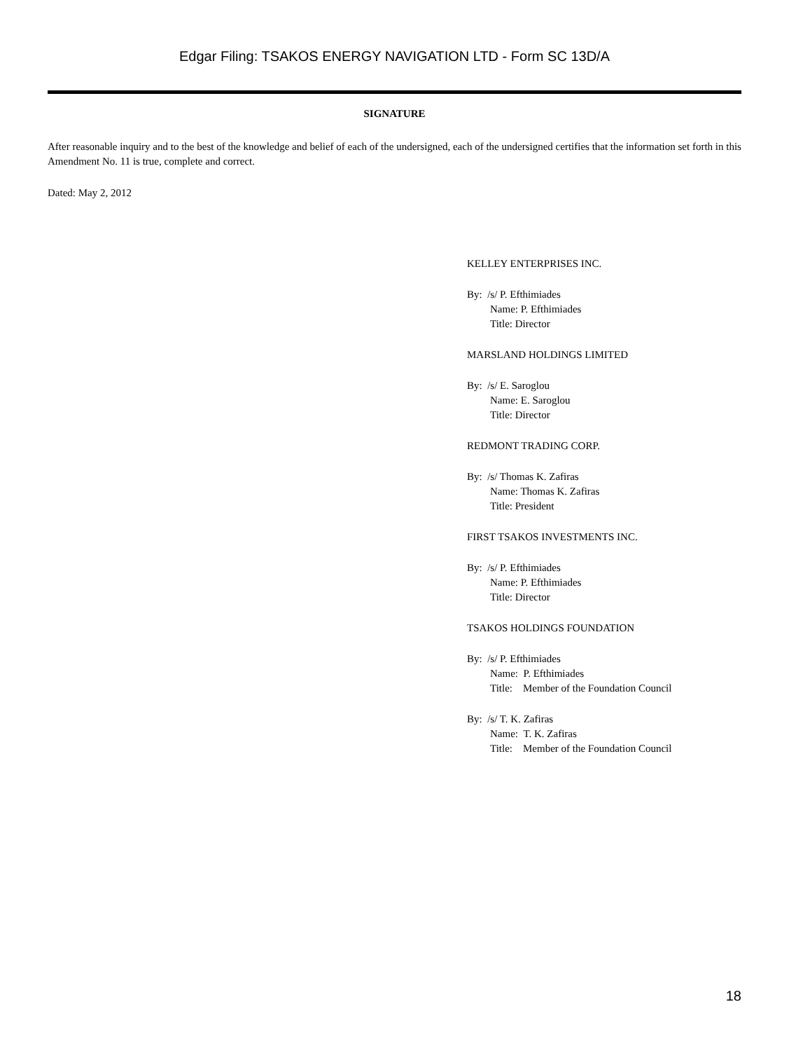Edgar Filing: TSAKOS ENERGY NAVIGATION LTD - Form SC 13D/A
SIGNATURE
After reasonable inquiry and to the best of the knowledge and belief of each of the undersigned, each of the undersigned certifies that the information set forth in this Amendment No. 11 is true, complete and correct.
Dated: May 2, 2012
KELLEY ENTERPRISES INC.
By: /s/ P. Efthimiades
Name: P. Efthimiades
Title: Director
MARSLAND HOLDINGS LIMITED
By: /s/ E. Saroglou
Name: E. Saroglou
Title: Director
REDMONT TRADING CORP.
By: /s/ Thomas K. Zafiras
Name: Thomas K. Zafiras
Title: President
FIRST TSAKOS INVESTMENTS INC.
By: /s/ P. Efthimiades
Name: P. Efthimiades
Title: Director
TSAKOS HOLDINGS FOUNDATION
By: /s/ P. Efthimiades
Name: P. Efthimiades
Title: Member of the Foundation Council
By: /s/ T. K. Zafiras
Name: T. K. Zafiras
Title: Member of the Foundation Council
18